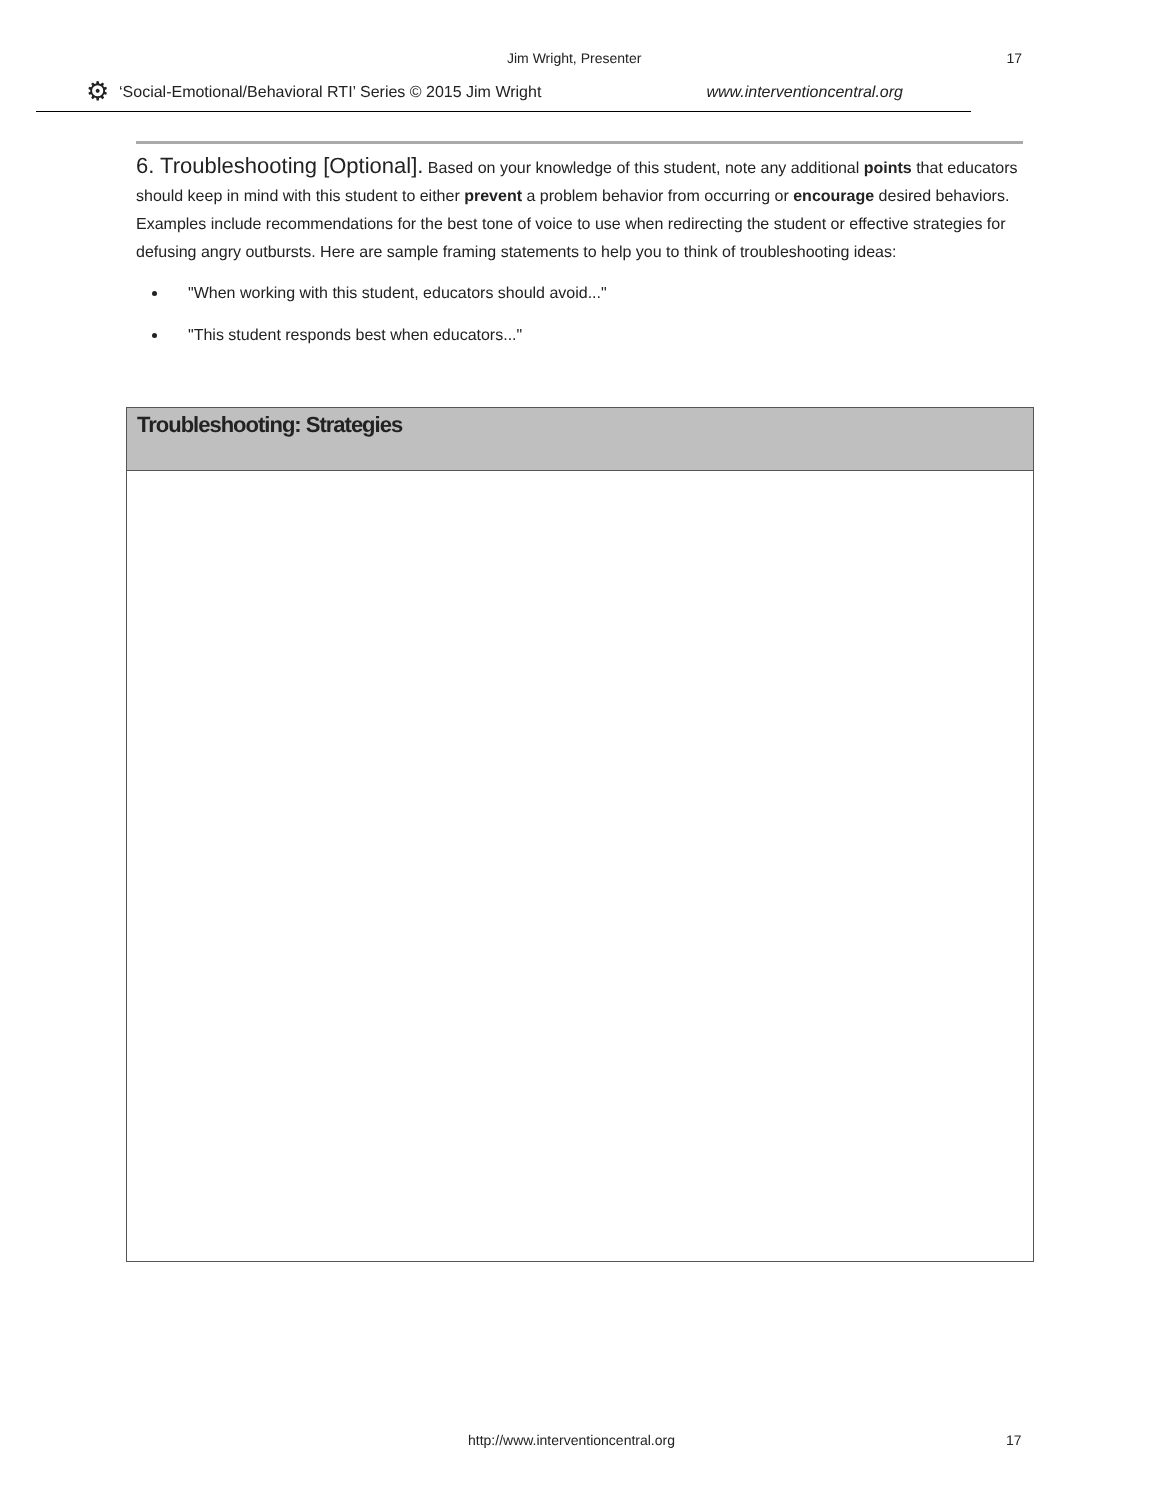Jim Wright, Presenter 17
⚙ ‘Social-Emotional/Behavioral RTI’ Series © 2015 Jim Wright www.interventioncentral.org
6. Troubleshooting [Optional]. Based on your knowledge of this student, note any additional points that educators should keep in mind with this student to either prevent a problem behavior from occurring or encourage desired behaviors. Examples include recommendations for the best tone of voice to use when redirecting the student or effective strategies for defusing angry outbursts. Here are sample framing statements to help you to think of troubleshooting ideas:
"When working with this student, educators should avoid..."
"This student responds best when educators..."
| Troubleshooting: Strategies |
| --- |
http://www.interventioncentral.org 17